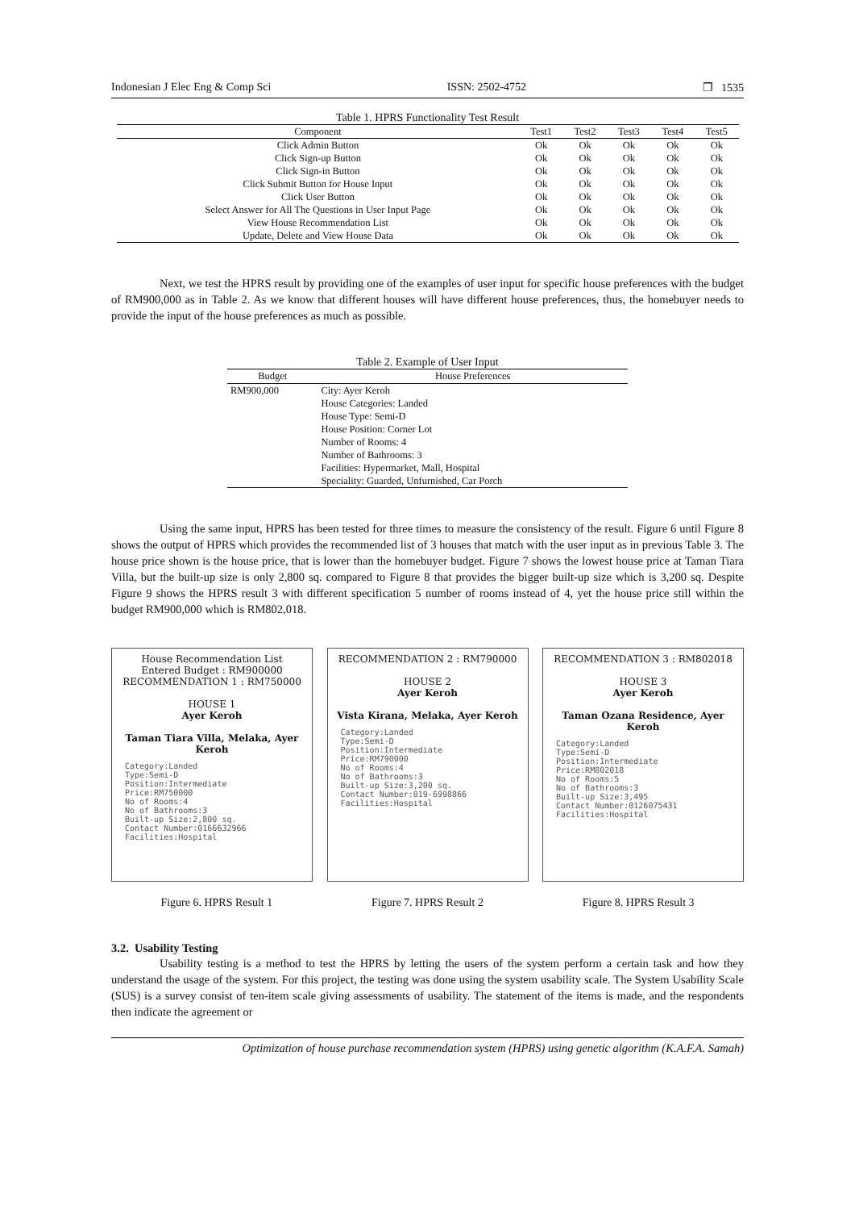Indonesian J Elec Eng & Comp Sci ISSN: 2502-4752 ❒ 1535
Table 1. HPRS Functionality Test Result
| Component | Test1 | Test2 | Test3 | Test4 | Test5 |
| --- | --- | --- | --- | --- | --- |
| Click Admin Button | Ok | Ok | Ok | Ok | Ok |
| Click Sign-up Button | Ok | Ok | Ok | Ok | Ok |
| Click Sign-in Button | Ok | Ok | Ok | Ok | Ok |
| Click Submit Button for House Input | Ok | Ok | Ok | Ok | Ok |
| Click User Button | Ok | Ok | Ok | Ok | Ok |
| Select Answer for All The Questions in User Input Page | Ok | Ok | Ok | Ok | Ok |
| View House Recommendation List | Ok | Ok | Ok | Ok | Ok |
| Update, Delete and View House Data | Ok | Ok | Ok | Ok | Ok |
Next, we test the HPRS result by providing one of the examples of user input for specific house preferences with the budget of RM900,000 as in Table 2. As we know that different houses will have different house preferences, thus, the homebuyer needs to provide the input of the house preferences as much as possible.
Table 2. Example of User Input
| Budget | House Preferences |
| --- | --- |
| RM900,000 | City: Ayer Keroh House Categories: Landed House Type: Semi-D House Position: Corner Lot Number of Rooms: 4 Number of Bathrooms: 3 Facilities: Hypermarket, Mall, Hospital Speciality: Guarded, Unfurnished, Car Porch |
Using the same input, HPRS has been tested for three times to measure the consistency of the result. Figure 6 until Figure 8 shows the output of HPRS which provides the recommended list of 3 houses that match with the user input as in previous Table 3. The house price shown is the house price, that is lower than the homebuyer budget. Figure 7 shows the lowest house price at Taman Tiara Villa, but the built-up size is only 2,800 sq. compared to Figure 8 that provides the bigger built-up size which is 3,200 sq. Despite Figure 9 shows the HPRS result 3 with different specification 5 number of rooms instead of 4, yet the house price still within the budget RM900,000 which is RM802,018.
House Recommendation List
Entered Budget : RM900000
RECOMMENDATION 1 : RM750000
HOUSE 1
Ayer Keroh
Taman Tiara Villa, Melaka, Ayer Keroh
Category:Landed
Type:Semi-D
Position:Intermediate
Price:RM750000
No of Rooms:4
No of Bathrooms:3
Built-up Size:2,800 sq.
Contact Number:0166632966
Facilities:Hospital
RECOMMENDATION 2 : RM790000
HOUSE 2
Ayer Keroh
Vista Kirana, Melaka, Ayer Keroh
Category:Landed
Type:Semi-D
Position:Intermediate
Price:RM790000
No of Rooms:4
No of Bathrooms:3
Built-up Size:3,200 sq.
Contact Number:019-6998866
Facilities:Hospital
RECOMMENDATION 3 : RM802018
HOUSE 3
Ayer Keroh
Taman Ozana Residence, Ayer Keroh
Category:Landed
Type:Semi-D
Position:Intermediate
Price:RM802018
No of Rooms:5
No of Bathrooms:3
Built-up Size:3,495
Contact Number:0126075431
Facilities:Hospital
Figure 6. HPRS Result 1 Figure 7. HPRS Result 2 Figure 8. HPRS Result 3
3.2. Usability Testing
Usability testing is a method to test the HPRS by letting the users of the system perform a certain task and how they understand the usage of the system. For this project, the testing was done using the system usability scale. The System Usability Scale (SUS) is a survey consist of ten-item scale giving assessments of usability. The statement of the items is made, and the respondents then indicate the agreement or
Optimization of house purchase recommendation system (HPRS) using genetic algorithm (K.A.F.A. Samah)